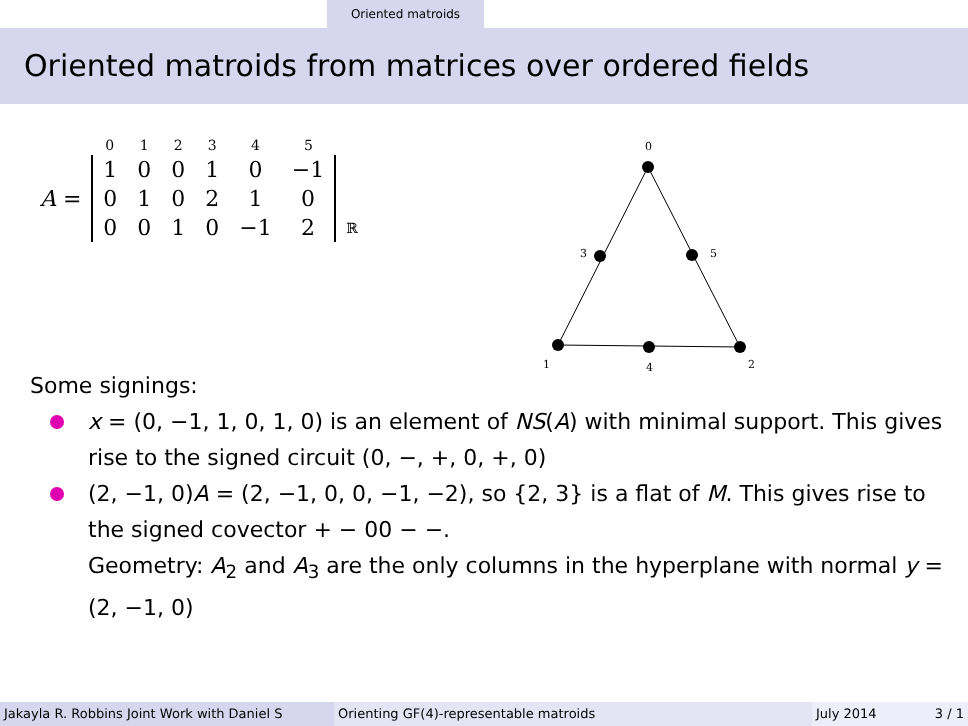Oriented matroids
Oriented matroids from matrices over ordered fields
| | 0 | 1 | 2 | 3 | 4 | 5 | |
| A = | 1 | 0 | 0 | 1 | 0 | −1 | |
| | 0 | 1 | 0 | 2 | 1 | 0 | |
| | 0 | 0 | 1 | 0 | −1 | 2 | ℝ |
0
3
5
1
4
2
Some signings:
x = (0, −1, 1, 0, 1, 0) is an element of NS(A) with minimal support. This gives rise to the signed circuit (0, −, +, 0, +, 0)
(2, −1, 0)A = (2, −1, 0, 0, −1, −2), so {2, 3} is a flat of M. This gives rise to the signed covector + − 00 − −.
Geometry: A<sub>2</sub> and A<sub>3</sub> are the only columns in the hyperplane with normal y = (2, −1, 0)
Jakayla R. Robbins Joint Work with Daniel S Orienting GF(4)-representable matroids July 2014 3 / 1